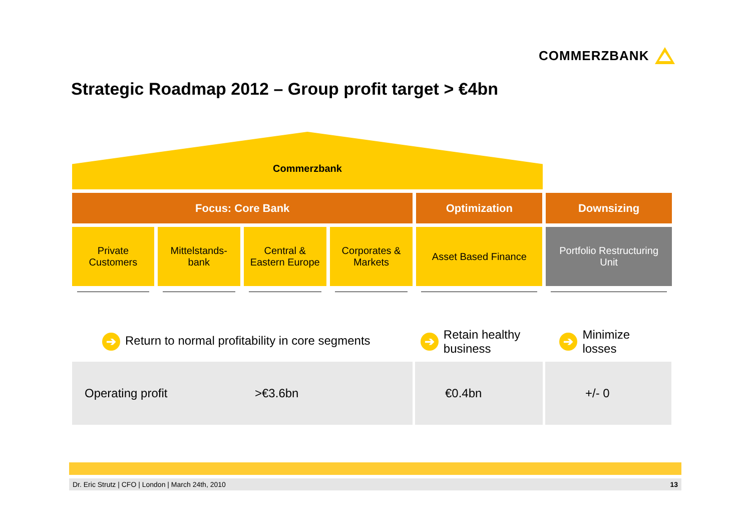COMMERZBANK
Strategic Roadmap 2012 – Group profit target > €4bn
Commerzbank
Focus: Core Bank Optimization Downsizing
Private
Customers
Mittelstands-
bank
Central &
Eastern Europe
Corporates &
Markets
Asset Based Finance Portfolio Restructuring
Unit
➔ Return to normal profitability in core segments
➔ Retain healthy
business
➔ Minimize
losses
Operating profit >€3.6bn €0.4bn +/- 0
Dr. Eric Strutz | CFO | London | March 24th, 2010 13